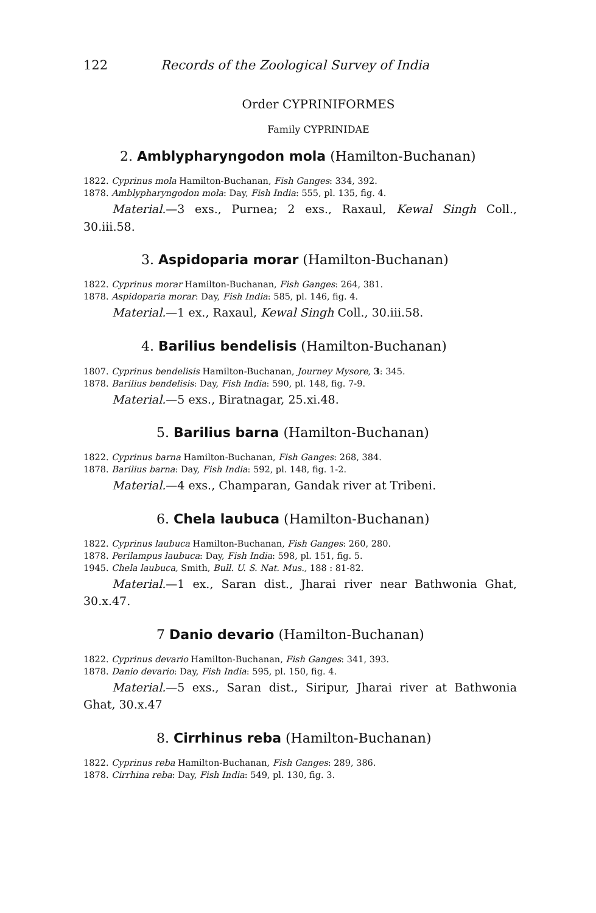122 Records of the Zoological Survey of India
Order CYPRINIFORMES
Family CYPRINIDAE
2. Amblypharyngodon mola (Hamilton-Buchanan)
1822. Cyprinus mola Hamilton-Buchanan, Fish Ganges: 334, 392.
1878. Amblypharyngodon mola: Day, Fish India: 555, pl. 135, fig. 4.
Material.—3 exs., Purnea; 2 exs., Raxaul, Kewal Singh Coll., 30.iii.58.
3. Aspidoparia morar (Hamilton-Buchanan)
1822. Cyprinus morar Hamilton-Buchanan, Fish Ganges: 264, 381.
1878. Aspidoparia morar: Day, Fish India: 585, pl. 146, fig. 4.
Material.—1 ex., Raxaul, Kewal Singh Coll., 30.iii.58.
4. Barilius bendelisis (Hamilton-Buchanan)
1807. Cyprinus bendelisis Hamilton-Buchanan, Journey Mysore, 3: 345.
1878. Barilius bendelisis: Day, Fish India: 590, pl. 148, fig. 7-9.
Material.—5 exs., Biratnagar, 25.xi.48.
5. Barilius barna (Hamilton-Buchanan)
1822. Cyprinus barna Hamilton-Buchanan, Fish Ganges: 268, 384.
1878. Barilius barna: Day, Fish India: 592, pl. 148, fig. 1-2.
Material.—4 exs., Champaran, Gandak river at Tribeni.
6. Chela laubuca (Hamilton-Buchanan)
1822. Cyprinus laubuca Hamilton-Buchanan, Fish Ganges: 260, 280.
1878. Perilampus laubuca: Day, Fish India: 598, pl. 151, fig. 5.
1945. Chela laubuca, Smith, Bull. U. S. Nat. Mus., 188 : 81-82.
Material.—1 ex., Saran dist., Jharai river near Bathwonia Ghat, 30.x.47.
7 Danio devario (Hamilton-Buchanan)
1822. Cyprinus devario Hamilton-Buchanan, Fish Ganges: 341, 393.
1878. Danio devario: Day, Fish India: 595, pl. 150, fig. 4.
Material.—5 exs., Saran dist., Siripur, Jharai river at Bathwonia Ghat, 30.x.47
8. Cirrhinus reba (Hamilton-Buchanan)
1822. Cyprinus reba Hamilton-Buchanan, Fish Ganges: 289, 386.
1878. Cirrhina reba: Day, Fish India: 549, pl. 130, fig. 3.